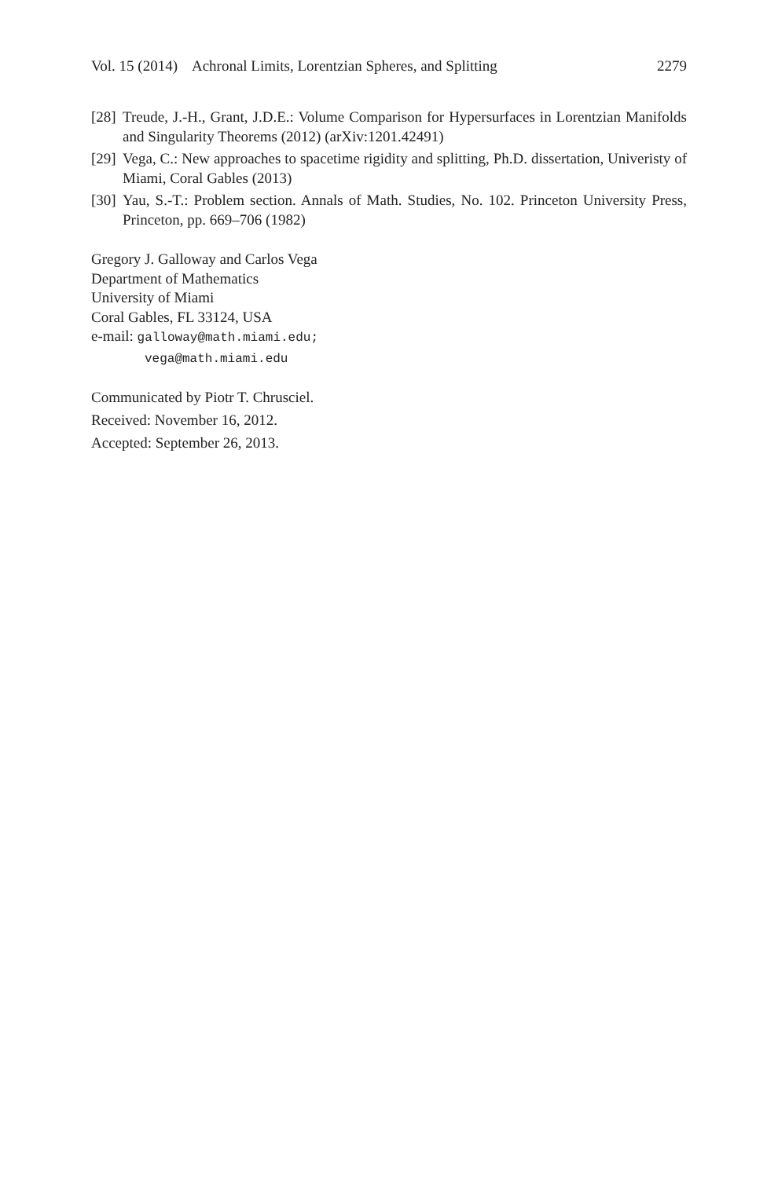Vol. 15 (2014) Achronal Limits, Lorentzian Spheres, and Splitting 2279
[28] Treude, J.-H., Grant, J.D.E.: Volume Comparison for Hypersurfaces in Lorentzian Manifolds and Singularity Theorems (2012) (arXiv:1201.42491)
[29] Vega, C.: New approaches to spacetime rigidity and splitting, Ph.D. dissertation, Univeristy of Miami, Coral Gables (2013)
[30] Yau, S.-T.: Problem section. Annals of Math. Studies, No. 102. Princeton University Press, Princeton, pp. 669–706 (1982)
Gregory J. Galloway and Carlos Vega
Department of Mathematics
University of Miami
Coral Gables, FL 33124, USA
e-mail: galloway@math.miami.edu;
vega@math.miami.edu
Communicated by Piotr T. Chrusciel.
Received: November 16, 2012.
Accepted: September 26, 2013.